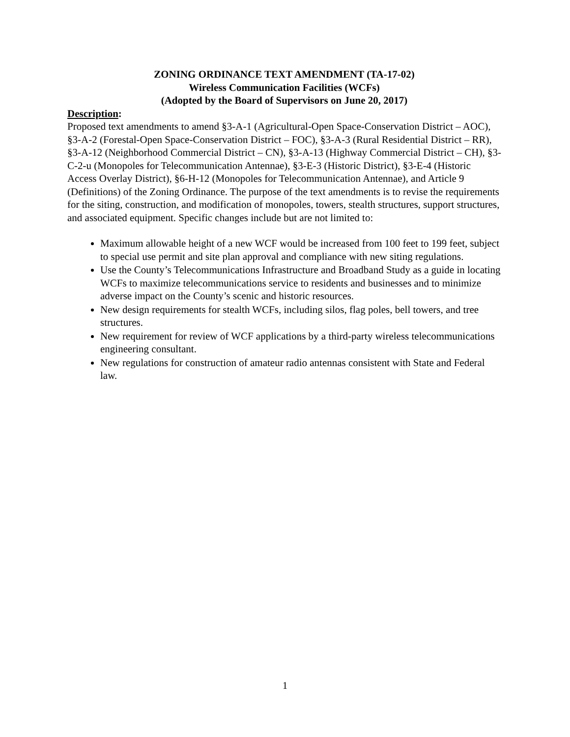ZONING ORDINANCE TEXT AMENDMENT (TA-17-02)
Wireless Communication Facilities (WCFs)
(Adopted by the Board of Supervisors on June 20, 2017)
Description:
Proposed text amendments to amend §3-A-1 (Agricultural-Open Space-Conservation District – AOC), §3-A-2 (Forestal-Open Space-Conservation District – FOC), §3-A-3 (Rural Residential District – RR), §3-A-12 (Neighborhood Commercial District – CN), §3-A-13 (Highway Commercial District – CH), §3-C-2-u (Monopoles for Telecommunication Antennae), §3-E-3 (Historic District), §3-E-4 (Historic Access Overlay District), §6-H-12 (Monopoles for Telecommunication Antennae), and Article 9 (Definitions) of the Zoning Ordinance. The purpose of the text amendments is to revise the requirements for the siting, construction, and modification of monopoles, towers, stealth structures, support structures, and associated equipment. Specific changes include but are not limited to:
Maximum allowable height of a new WCF would be increased from 100 feet to 199 feet, subject to special use permit and site plan approval and compliance with new siting regulations.
Use the County’s Telecommunications Infrastructure and Broadband Study as a guide in locating WCFs to maximize telecommunications service to residents and businesses and to minimize adverse impact on the County’s scenic and historic resources.
New design requirements for stealth WCFs, including silos, flag poles, bell towers, and tree structures.
New requirement for review of WCF applications by a third-party wireless telecommunications engineering consultant.
New regulations for construction of amateur radio antennas consistent with State and Federal law.
1